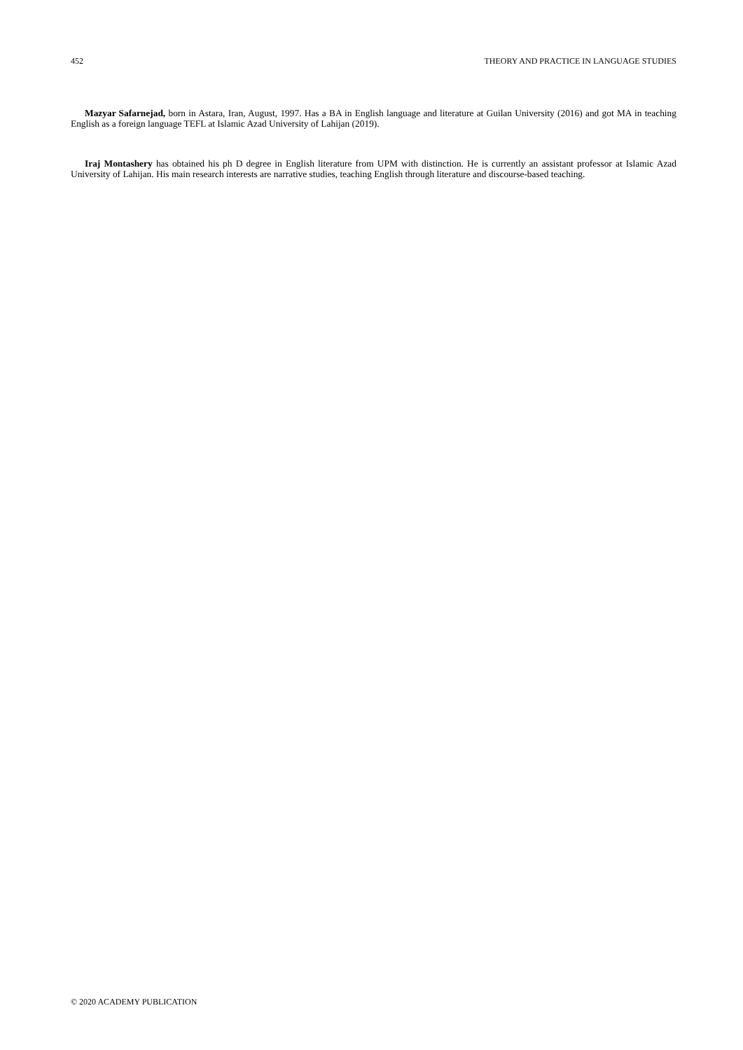452 THEORY AND PRACTICE IN LANGUAGE STUDIES
Mazyar Safarnejad, born in Astara, Iran, August, 1997. Has a BA in English language and literature at Guilan University (2016) and got MA in teaching English as a foreign language TEFL at Islamic Azad University of Lahijan (2019).
Iraj Montashery has obtained his ph D degree in English literature from UPM with distinction. He is currently an assistant professor at Islamic Azad University of Lahijan. His main research interests are narrative studies, teaching English through literature and discourse-based teaching.
© 2020 ACADEMY PUBLICATION